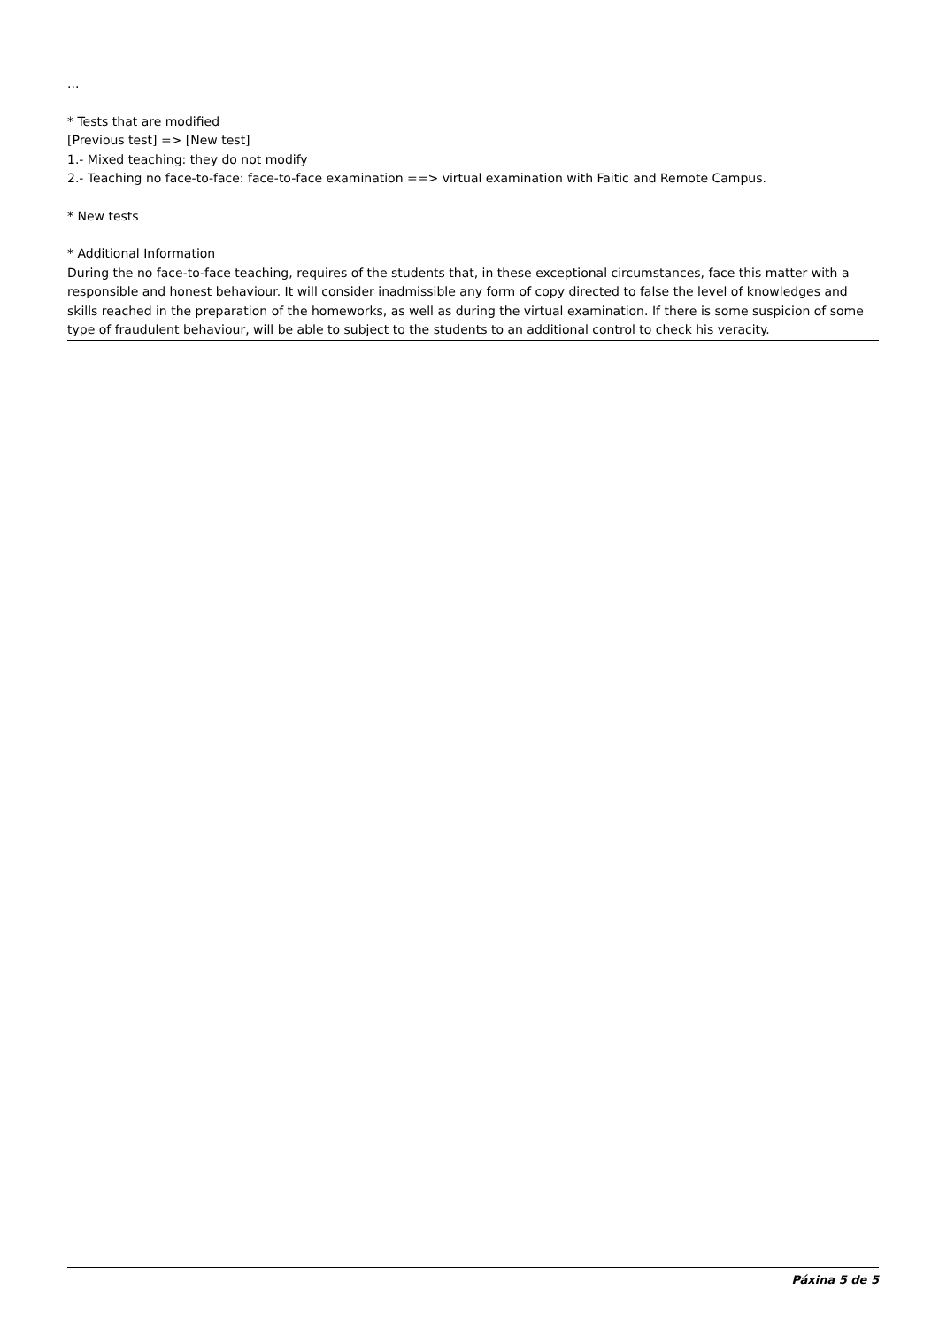...
* Tests that are modified
[Previous test] => [New test]
1.- Mixed teaching: they do not modify
2.- Teaching no face-to-face: face-to-face examination ==> virtual examination with Faitic and Remote Campus.
* New tests
* Additional Information
During the no face-to-face teaching, requires of the students that, in these exceptional circumstances, face this matter with a responsible and honest behaviour. It will consider inadmissible any form of copy directed to false the level of knowledges and skills reached in the preparation of the homeworks, as well as during the virtual examination. If there is some suspicion of some type of fraudulent behaviour, will be able to subject to the students to an additional control to check his veracity.
Páxina 5 de 5